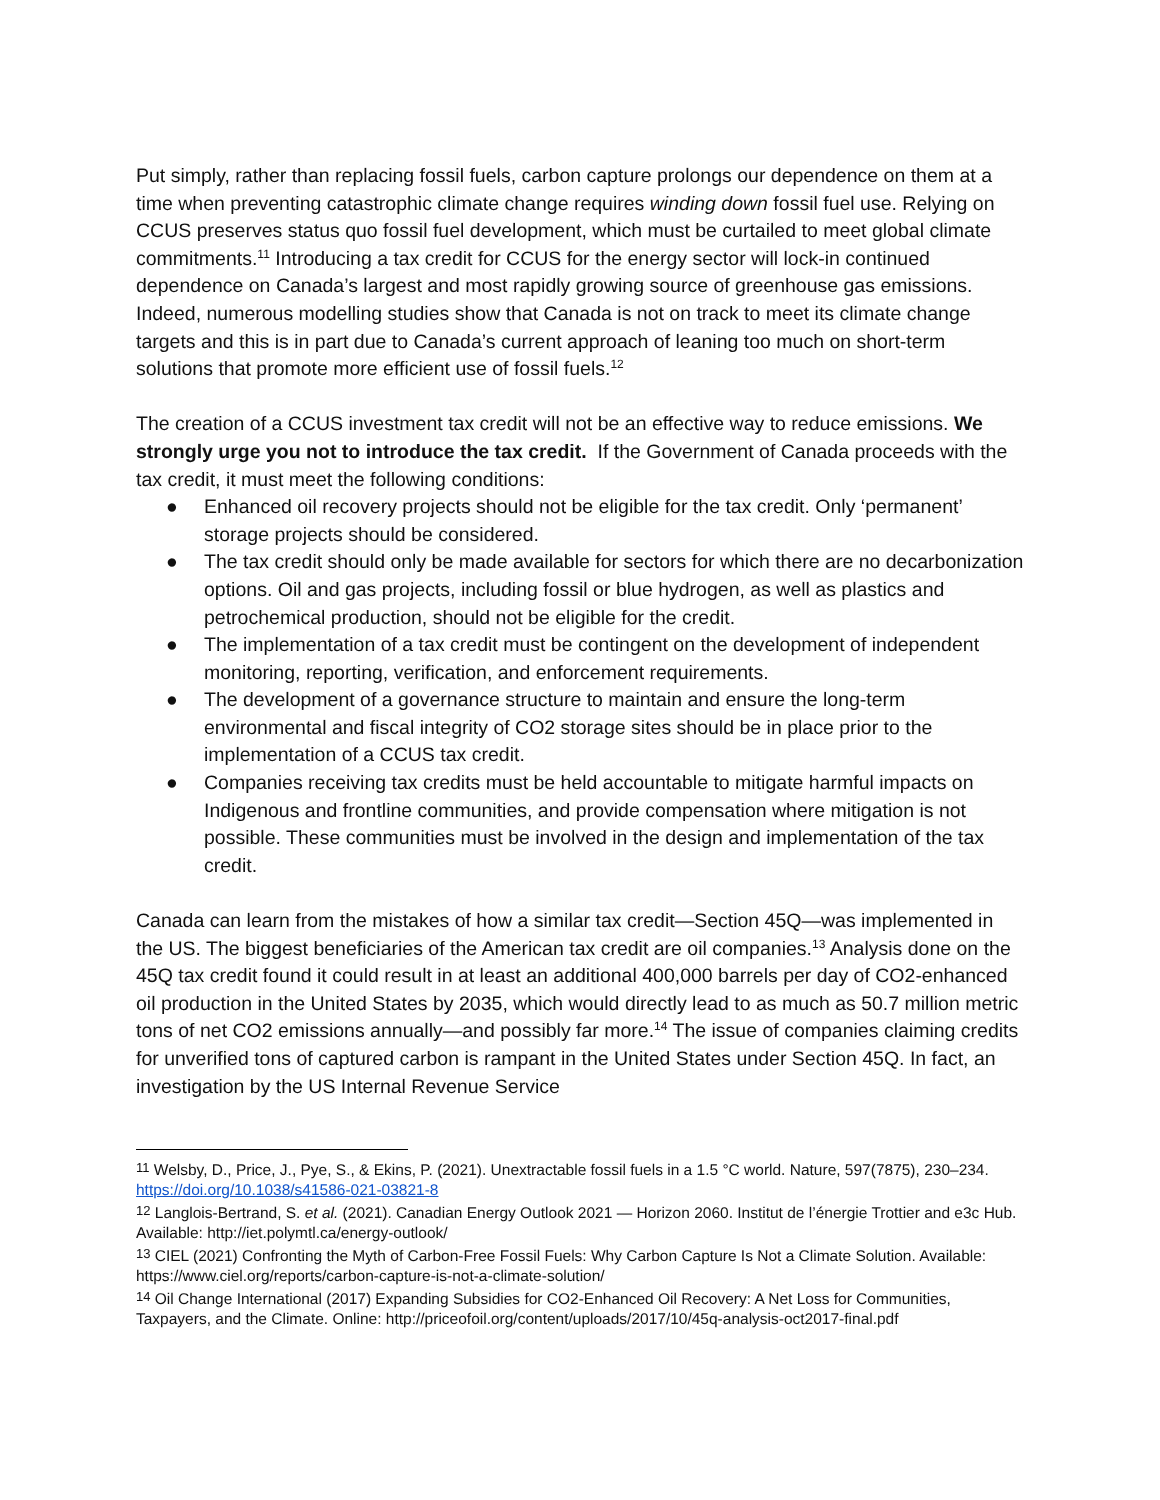Put simply, rather than replacing fossil fuels, carbon capture prolongs our dependence on them at a time when preventing catastrophic climate change requires winding down fossil fuel use. Relying on CCUS preserves status quo fossil fuel development, which must be curtailed to meet global climate commitments.<sup>11</sup> Introducing a tax credit for CCUS for the energy sector will lock-in continued dependence on Canada’s largest and most rapidly growing source of greenhouse gas emissions. Indeed, numerous modelling studies show that Canada is not on track to meet its climate change targets and this is in part due to Canada’s current approach of leaning too much on short-term solutions that promote more efficient use of fossil fuels.<sup>12</sup>
The creation of a CCUS investment tax credit will not be an effective way to reduce emissions. We strongly urge you not to introduce the tax credit. If the Government of Canada proceeds with the tax credit, it must meet the following conditions:
● Enhanced oil recovery projects should not be eligible for the tax credit. Only ‘permanent’ storage projects should be considered.
● The tax credit should only be made available for sectors for which there are no decarbonization options. Oil and gas projects, including fossil or blue hydrogen, as well as plastics and petrochemical production, should not be eligible for the credit.
● The implementation of a tax credit must be contingent on the development of independent monitoring, reporting, verification, and enforcement requirements.
● The development of a governance structure to maintain and ensure the long-term environmental and fiscal integrity of CO2 storage sites should be in place prior to the implementation of a CCUS tax credit.
● Companies receiving tax credits must be held accountable to mitigate harmful impacts on Indigenous and frontline communities, and provide compensation where mitigation is not possible. These communities must be involved in the design and implementation of the tax credit.
Canada can learn from the mistakes of how a similar tax credit—Section 45Q—was implemented in the US. The biggest beneficiaries of the American tax credit are oil companies.<sup>13</sup> Analysis done on the 45Q tax credit found it could result in at least an additional 400,000 barrels per day of CO2-enhanced oil production in the United States by 2035, which would directly lead to as much as 50.7 million metric tons of net CO2 emissions annually—and possibly far more.<sup>14</sup> The issue of companies claiming credits for unverified tons of captured carbon is rampant in the United States under Section 45Q. In fact, an investigation by the US Internal Revenue Service
<sup>11</sup> Welsby, D., Price, J., Pye, S., & Ekins, P. (2021). Unextractable fossil fuels in a 1.5 °C world. Nature, 597(7875), 230–234. https://doi.org/10.1038/s41586-021-03821-8
<sup>12</sup> Langlois-Bertrand, S. et al. (2021). Canadian Energy Outlook 2021 — Horizon 2060. Institut de l’énergie Trottier and e3c Hub. Available: http://iet.polymtl.ca/energy-outlook/
<sup>13</sup> CIEL (2021) Confronting the Myth of Carbon-Free Fossil Fuels: Why Carbon Capture Is Not a Climate Solution. Available: https://www.ciel.org/reports/carbon-capture-is-not-a-climate-solution/
<sup>14</sup> Oil Change International (2017) Expanding Subsidies for CO2-Enhanced Oil Recovery: A Net Loss for Communities, Taxpayers, and the Climate. Online: http://priceofoil.org/content/uploads/2017/10/45q-analysis-oct2017-final.pdf